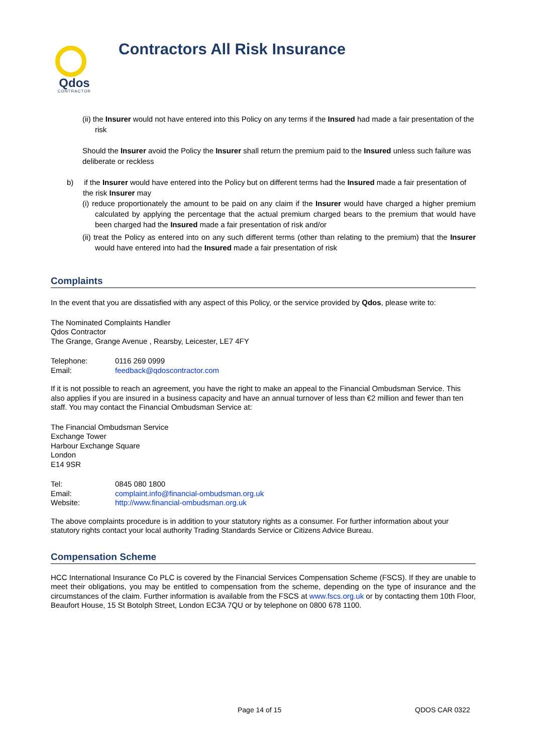Qdos
CONTRACTOR
Contractors All Risk Insurance
(ii) the Insurer would not have entered into this Policy on any terms if the Insured had made a fair presentation of the risk
Should the Insurer avoid the Policy the Insurer shall return the premium paid to the Insured unless such failure was deliberate or reckless
b) if the Insurer would have entered into the Policy but on different terms had the Insured made a fair presentation of the risk Insurer may
(i) reduce proportionately the amount to be paid on any claim if the Insurer would have charged a higher premium calculated by applying the percentage that the actual premium charged bears to the premium that would have been charged had the Insured made a fair presentation of risk and/or
(ii) treat the Policy as entered into on any such different terms (other than relating to the premium) that the Insurer would have entered into had the Insured made a fair presentation of risk
Complaints
In the event that you are dissatisfied with any aspect of this Policy, or the service provided by Qdos, please write to:
The Nominated Complaints Handler
Qdos Contractor
The Grange, Grange Avenue , Rearsby, Leicester, LE7 4FY
Telephone: 0116 269 0999
Email: feedback@qdoscontractor.com
If it is not possible to reach an agreement, you have the right to make an appeal to the Financial Ombudsman Service. This also applies if you are insured in a business capacity and have an annual turnover of less than €2 million and fewer than ten staff. You may contact the Financial Ombudsman Service at:
The Financial Ombudsman Service
Exchange Tower
Harbour Exchange Square
London
E14 9SR
Tel: 0845 080 1800
Email: complaint.info@financial-ombudsman.org.uk
Website: http://www.financial-ombudsman.org.uk
The above complaints procedure is in addition to your statutory rights as a consumer. For further information about your statutory rights contact your local authority Trading Standards Service or Citizens Advice Bureau.
Compensation Scheme
HCC International Insurance Co PLC is covered by the Financial Services Compensation Scheme (FSCS). If they are unable to meet their obligations, you may be entitled to compensation from the scheme, depending on the type of insurance and the circumstances of the claim. Further information is available from the FSCS at www.fscs.org.uk or by contacting them 10th Floor, Beaufort House, 15 St Botolph Street, London EC3A 7QU or by telephone on 0800 678 1100.
Page 14 of 15 QDOS CAR 0322